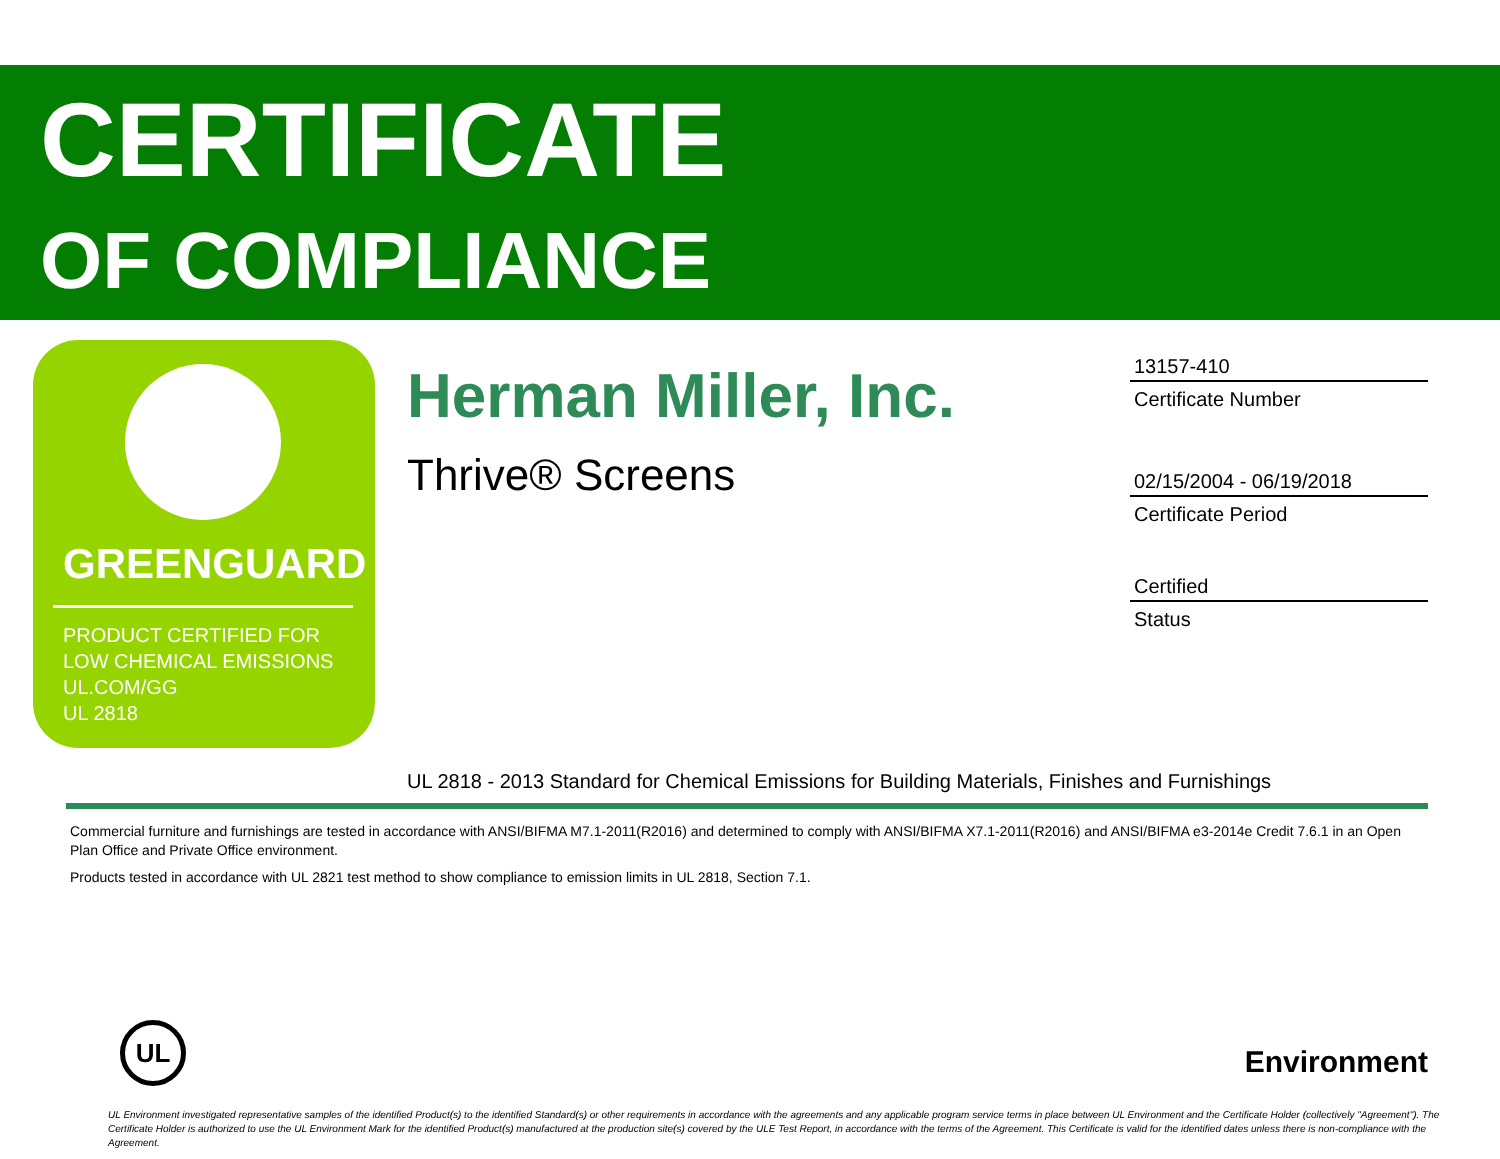CERTIFICATE
OF COMPLIANCE
GREENGUARD
PRODUCT CERTIFIED FOR
LOW CHEMICAL EMISSIONS
UL.COM/GG
UL 2818
Herman Miller, Inc.
Thrive® Screens
13157-410
Certificate Number
02/15/2004 - 06/19/2018
Certificate Period
Certified
Status
UL 2818 - 2013 Standard for Chemical Emissions for Building Materials, Finishes and Furnishings
Commercial furniture and furnishings are tested in accordance with ANSI/BIFMA M7.1-2011(R2016) and determined to comply with ANSI/BIFMA X7.1-2011(R2016) and ANSI/BIFMA e3-2014e Credit 7.6.1 in an Open Plan Office and Private Office environment.
Products tested in accordance with UL 2821 test method to show compliance to emission limits in UL 2818, Section 7.1.
UL
Environment
UL Environment investigated representative samples of the identified Product(s) to the identified Standard(s) or other requirements in accordance with the agreements and any applicable program service terms in place between UL Environment and the Certificate Holder (collectively "Agreement"). The Certificate Holder is authorized to use the UL Environment Mark for the identified Product(s) manufactured at the production site(s) covered by the ULE Test Report, in accordance with the terms of the Agreement. This Certificate is valid for the identified dates unless there is non-compliance with the Agreement.